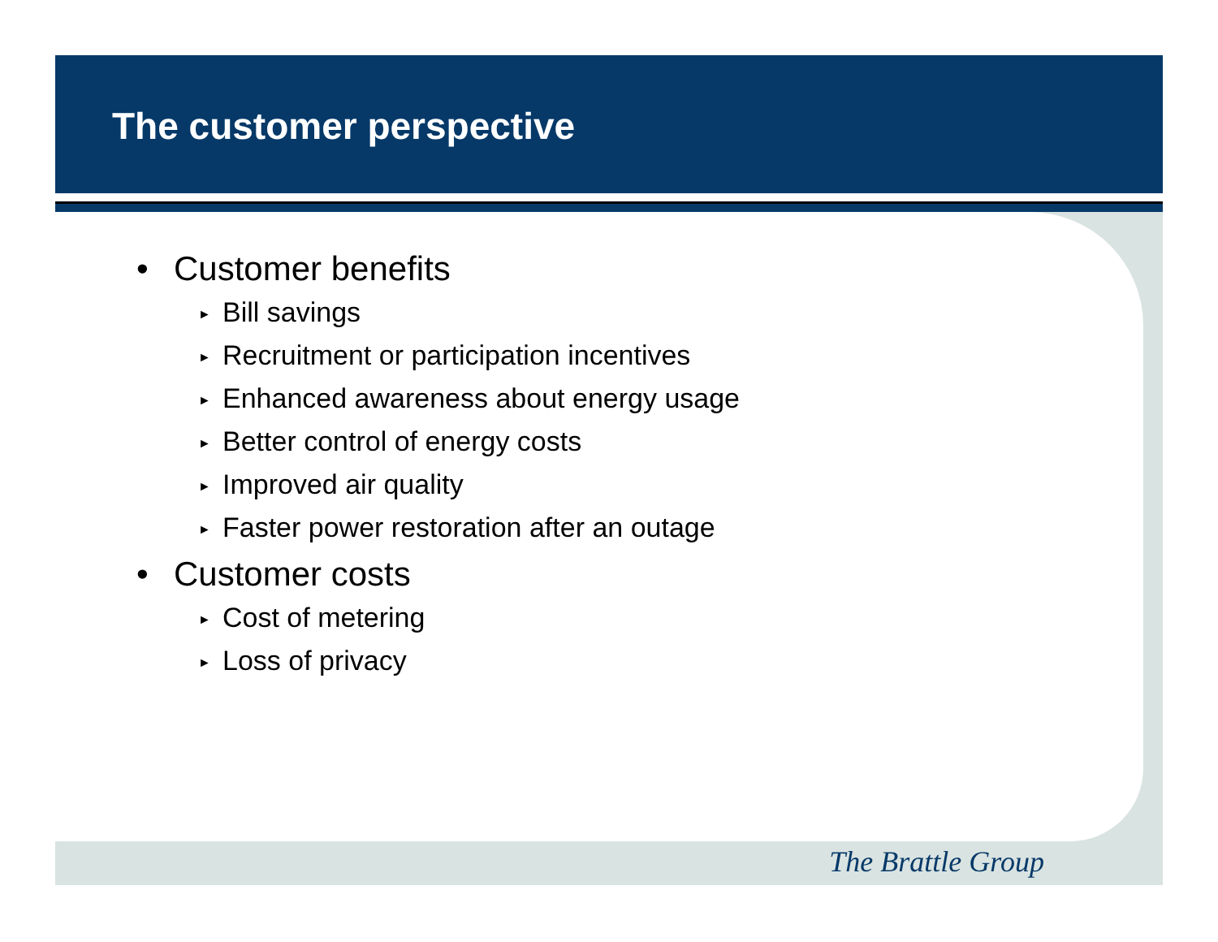The customer perspective
• Customer benefits
► Bill savings
► Recruitment or participation incentives
► Enhanced awareness about energy usage
► Better control of energy costs
► Improved air quality
► Faster power restoration after an outage
• Customer costs
► Cost of metering
► Loss of privacy
The Brattle Group